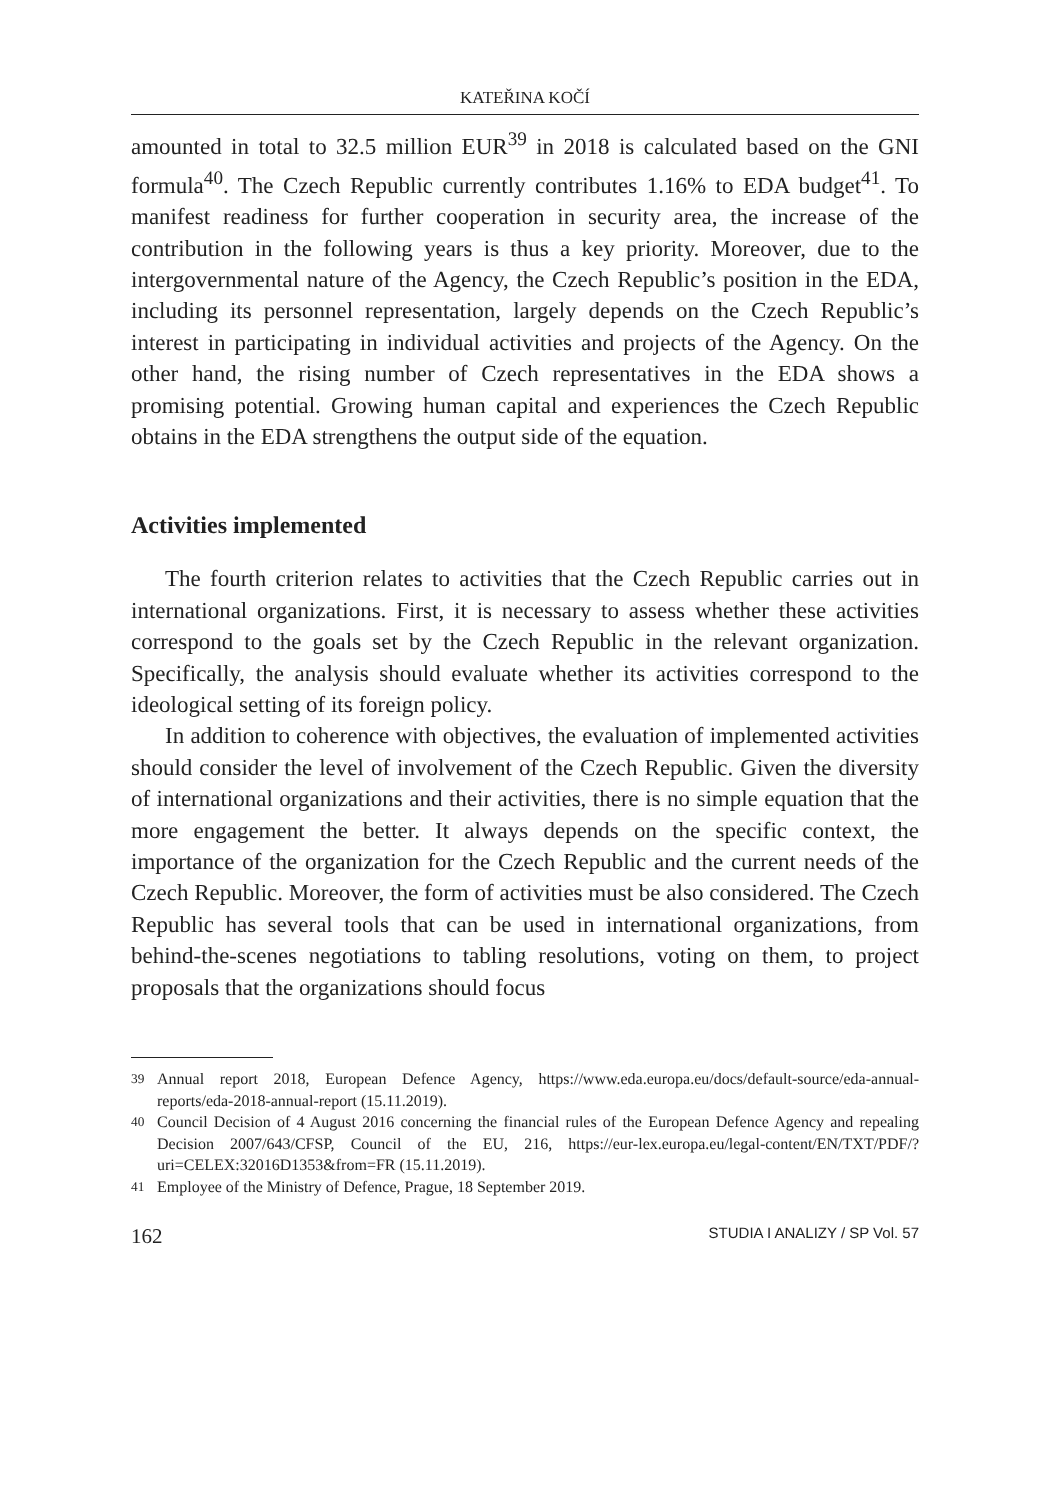KATEŘINA KOČÍ
amounted in total to 32.5 million EUR<sup>39</sup> in 2018 is calculated based on the GNI formula<sup>40</sup>. The Czech Republic currently contributes 1.16% to EDA budget<sup>41</sup>. To manifest readiness for further cooperation in security area, the increase of the contribution in the following years is thus a key priority. Moreover, due to the intergovernmental nature of the Agency, the Czech Republic’s position in the EDA, including its personnel representation, largely depends on the Czech Republic’s interest in participating in individual activities and projects of the Agency. On the other hand, the rising number of Czech representatives in the EDA shows a promising potential. Growing human capital and experiences the Czech Republic obtains in the EDA strengthens the output side of the equation.
Activities implemented
The fourth criterion relates to activities that the Czech Republic carries out in international organizations. First, it is necessary to assess whether these activities correspond to the goals set by the Czech Republic in the relevant organization. Specifically, the analysis should evaluate whether its activities correspond to the ideological setting of its foreign policy.
In addition to coherence with objectives, the evaluation of implemented activities should consider the level of involvement of the Czech Republic. Given the diversity of international organizations and their activities, there is no simple equation that the more engagement the better. It always depends on the specific context, the importance of the organization for the Czech Republic and the current needs of the Czech Republic. Moreover, the form of activities must be also considered. The Czech Republic has several tools that can be used in international organizations, from behind-the-scenes negotiations to tabling resolutions, voting on them, to project proposals that the organizations should focus
<sup>39</sup>
Annual report 2018, European Defence Agency, https://www.eda.europa.eu/docs/default-source/eda-annual-reports/eda-2018-annual-report (15.11.2019).
<sup>40</sup>
Council Decision of 4 August 2016 concerning the financial rules of the European Defence Agency and repealing Decision 2007/643/CFSP, Council of the EU, 216, https://eur-lex.europa.eu/legal-content/EN/TXT/PDF/?uri=CELEX:32016D1353&from=FR (15.11.2019).
<sup>41</sup>
Employee of the Ministry of Defence, Prague, 18 September 2019.
162 STUDIA I ANALIZY / SP Vol. 57